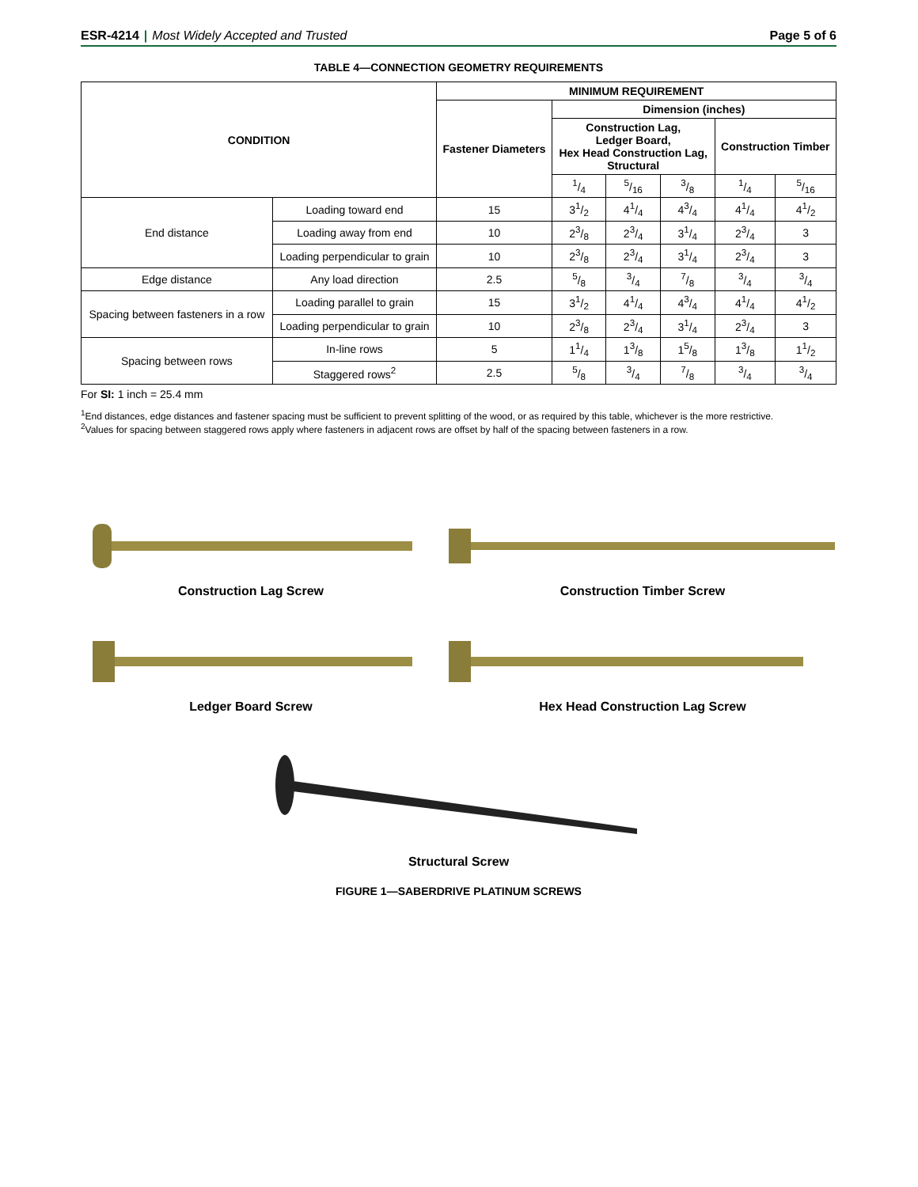ESR-4214 | Most Widely Accepted and Trusted
Page 5 of 6
TABLE 4—CONNECTION GEOMETRY REQUIREMENTS
| CONDITION | | MINIMUM REQUIREMENT | | | | | |
| --- | --- | --- | --- | --- | --- | --- | --- |
| | | Fastener Diameters | Dimension (inches) | | | | |
| | | | Construction Lag, Ledger Board, Hex Head Construction Lag, Structural | | | Construction Timber | |
| | | | 1/4 | 5/16 | 3/8 | 1/4 | 5/16 |
| End distance | Loading toward end | 15 | 31/2 | 41/4 | 43/4 | 41/4 | 41/2 |
| | Loading away from end | 10 | 23/8 | 23/4 | 31/4 | 23/4 | 3 |
| | Loading perpendicular to grain | 10 | 23/8 | 23/4 | 31/4 | 23/4 | 3 |
| Edge distance | Any load direction | 2.5 | 5/8 | 3/4 | 7/8 | 3/4 | 3/4 |
| Spacing between fasteners in a row | Loading parallel to grain | 15 | 31/2 | 41/4 | 43/4 | 41/4 | 41/2 |
| | Loading perpendicular to grain | 10 | 23/8 | 23/4 | 31/4 | 23/4 | 3 |
| Spacing between rows | In-line rows | 5 | 11/4 | 13/8 | 15/8 | 13/8 | 11/2 |
| | Staggered rows<sup>2</sup> | 2.5 | 5/8 | 3/4 | 7/8 | 3/4 | 3/4 |
For SI: 1 inch = 25.4 mm
<sup>1</sup> End distances, edge distances and fastener spacing must be sufficient to prevent splitting of the wood, or as required by this table, whichever is the more restrictive.
<sup>2</sup> Values for spacing between staggered rows apply where fasteners in adjacent rows are offset by half of the spacing between fasteners in a row.
Construction Lag Screw Construction Timber Screw
Ledger Board Screw Hex Head Construction Lag Screw
Structural Screw
FIGURE 1—SABERDRIVE PLATINUM SCREWS